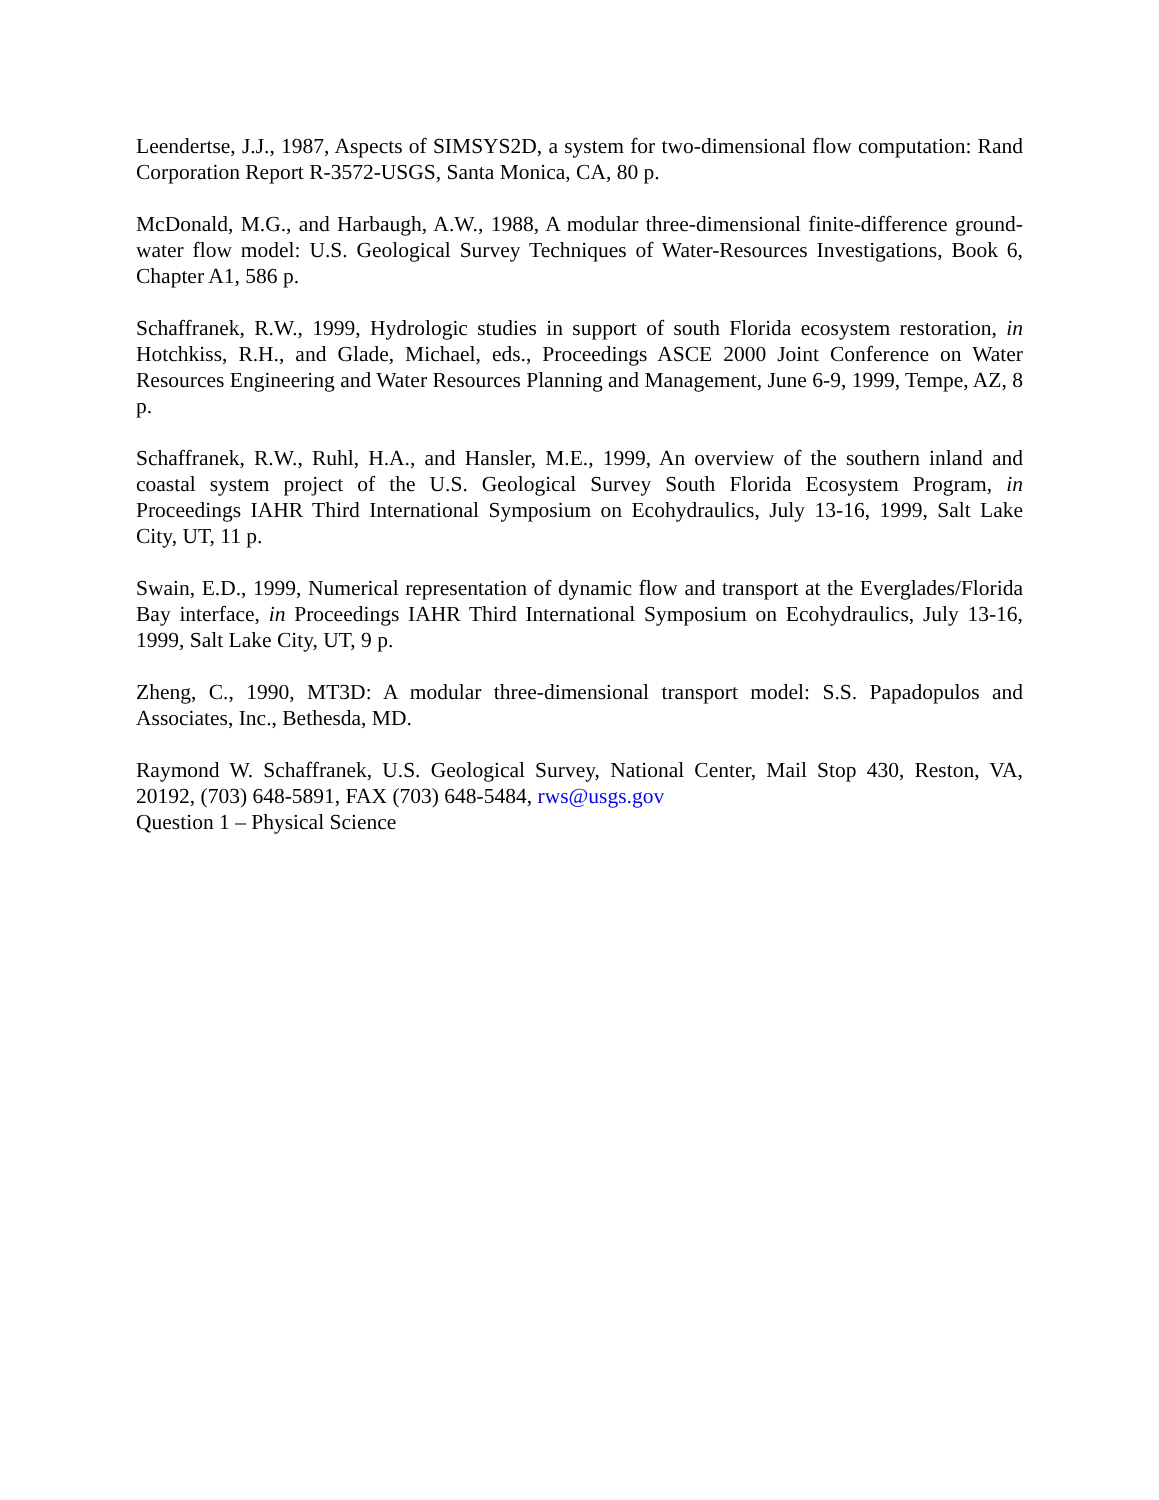Leendertse, J.J., 1987, Aspects of SIMSYS2D, a system for two-dimensional flow computation: Rand Corporation Report R-3572-USGS, Santa Monica, CA, 80 p.
McDonald, M.G., and Harbaugh, A.W., 1988, A modular three-dimensional finite-difference ground-water flow model: U.S. Geological Survey Techniques of Water-Resources Investigations, Book 6, Chapter A1, 586 p.
Schaffranek, R.W., 1999, Hydrologic studies in support of south Florida ecosystem restoration, in Hotchkiss, R.H., and Glade, Michael, eds., Proceedings ASCE 2000 Joint Conference on Water Resources Engineering and Water Resources Planning and Management, June 6-9, 1999, Tempe, AZ, 8 p.
Schaffranek, R.W., Ruhl, H.A., and Hansler, M.E., 1999, An overview of the southern inland and coastal system project of the U.S. Geological Survey South Florida Ecosystem Program, in Proceedings IAHR Third International Symposium on Ecohydraulics, July 13-16, 1999, Salt Lake City, UT, 11 p.
Swain, E.D., 1999, Numerical representation of dynamic flow and transport at the Everglades/Florida Bay interface, in Proceedings IAHR Third International Symposium on Ecohydraulics, July 13-16, 1999, Salt Lake City, UT, 9 p.
Zheng, C., 1990, MT3D: A modular three-dimensional transport model: S.S. Papadopulos and Associates, Inc., Bethesda, MD.
Raymond W. Schaffranek, U.S. Geological Survey, National Center, Mail Stop 430, Reston, VA, 20192, (703) 648-5891, FAX (703) 648-5484, rws@usgs.gov
Question 1 – Physical Science